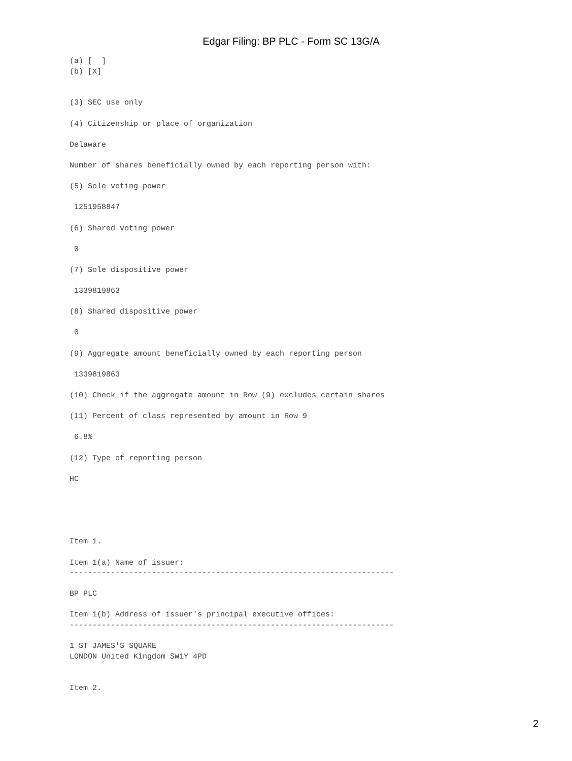Edgar Filing: BP PLC - Form SC 13G/A
(a) [  ]
(b) [X]


(3) SEC use only

(4) Citizenship or place of organization

Delaware

Number of shares beneficially owned by each reporting person with:

(5) Sole voting power

 1251958847

(6) Shared voting power

 0

(7) Sole dispositive power

 1339819863

(8) Shared dispositive power

 0

(9) Aggregate amount beneficially owned by each reporting person

 1339819863

(10) Check if the aggregate amount in Row (9) excludes certain shares

(11) Percent of class represented by amount in Row 9

 6.8%

(12) Type of reporting person

HC





Item 1.

Item 1(a) Name of issuer:
-----------------------------------------------------------------------

BP PLC

Item 1(b) Address of issuer's principal executive offices:
-----------------------------------------------------------------------

1 ST JAMES'S SQUARE
LONDON United Kingdom SW1Y 4PD


Item 2.
2